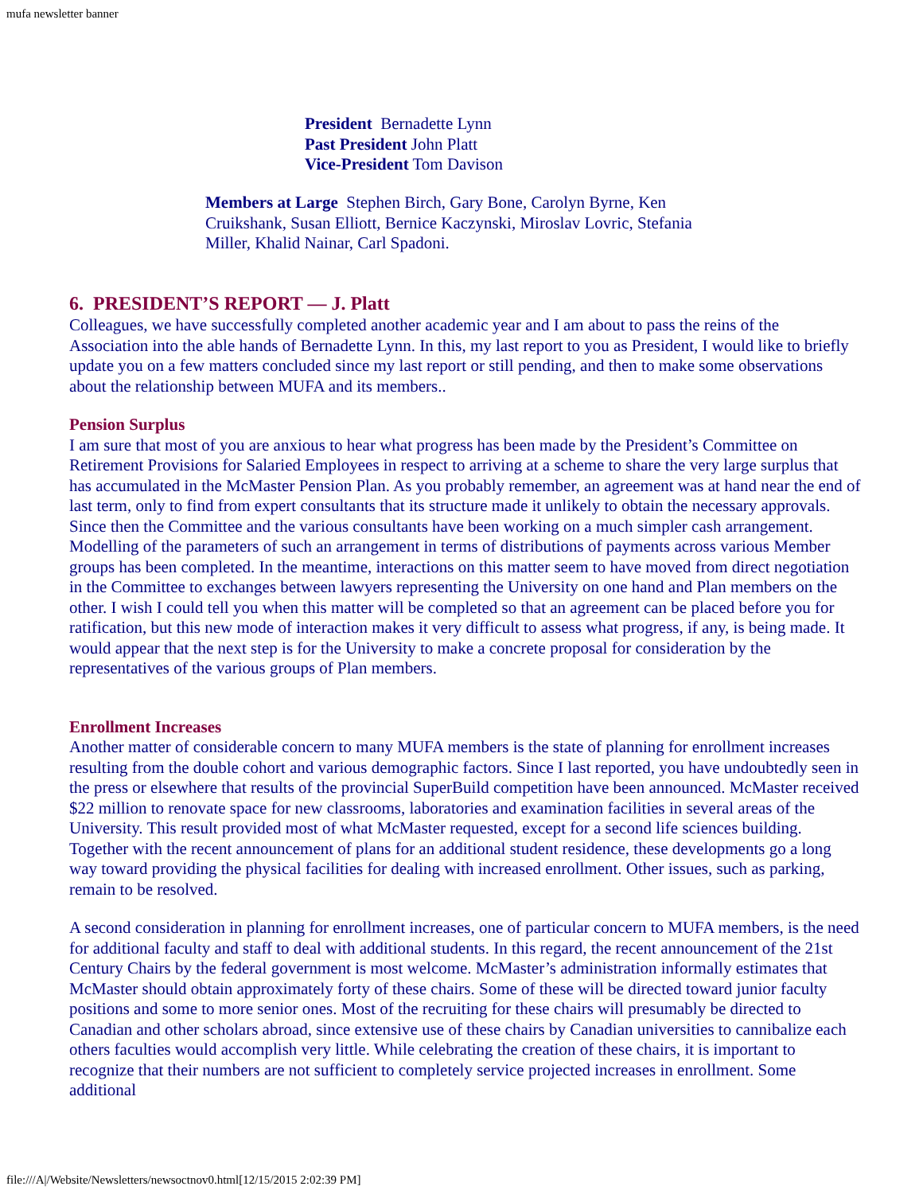mufa newsletter banner
President Bernadette Lynn
Past President John Platt
Vice-President Tom Davison
Members at Large Stephen Birch, Gary Bone, Carolyn Byrne, Ken Cruikshank, Susan Elliott, Bernice Kaczynski, Miroslav Lovric, Stefania Miller, Khalid Nainar, Carl Spadoni.
6. PRESIDENT’S REPORT — J. Platt
Colleagues, we have successfully completed another academic year and I am about to pass the reins of the Association into the able hands of Bernadette Lynn. In this, my last report to you as President, I would like to briefly update you on a few matters concluded since my last report or still pending, and then to make some observations about the relationship between MUFA and its members..
Pension Surplus
I am sure that most of you are anxious to hear what progress has been made by the President’s Committee on Retirement Provisions for Salaried Employees in respect to arriving at a scheme to share the very large surplus that has accumulated in the McMaster Pension Plan. As you probably remember, an agreement was at hand near the end of last term, only to find from expert consultants that its structure made it unlikely to obtain the necessary approvals. Since then the Committee and the various consultants have been working on a much simpler cash arrangement. Modelling of the parameters of such an arrangement in terms of distributions of payments across various Member groups has been completed. In the meantime, interactions on this matter seem to have moved from direct negotiation in the Committee to exchanges between lawyers representing the University on one hand and Plan members on the other. I wish I could tell you when this matter will be completed so that an agreement can be placed before you for ratification, but this new mode of interaction makes it very difficult to assess what progress, if any, is being made. It would appear that the next step is for the University to make a concrete proposal for consideration by the representatives of the various groups of Plan members.
Enrollment Increases
Another matter of considerable concern to many MUFA members is the state of planning for enrollment increases resulting from the double cohort and various demographic factors. Since I last reported, you have undoubtedly seen in the press or elsewhere that results of the provincial SuperBuild competition have been announced. McMaster received $22 million to renovate space for new classrooms, laboratories and examination facilities in several areas of the University. This result provided most of what McMaster requested, except for a second life sciences building. Together with the recent announcement of plans for an additional student residence, these developments go a long way toward providing the physical facilities for dealing with increased enrollment. Other issues, such as parking, remain to be resolved.
A second consideration in planning for enrollment increases, one of particular concern to MUFA members, is the need for additional faculty and staff to deal with additional students. In this regard, the recent announcement of the 21st Century Chairs by the federal government is most welcome. McMaster’s administration informally estimates that McMaster should obtain approximately forty of these chairs. Some of these will be directed toward junior faculty positions and some to more senior ones. Most of the recruiting for these chairs will presumably be directed to Canadian and other scholars abroad, since extensive use of these chairs by Canadian universities to cannibalize each others faculties would accomplish very little. While celebrating the creation of these chairs, it is important to recognize that their numbers are not sufficient to completely service projected increases in enrollment. Some additional
file:///A|/Website/Newsletters/newsoctnov0.html[12/15/2015 2:02:39 PM]